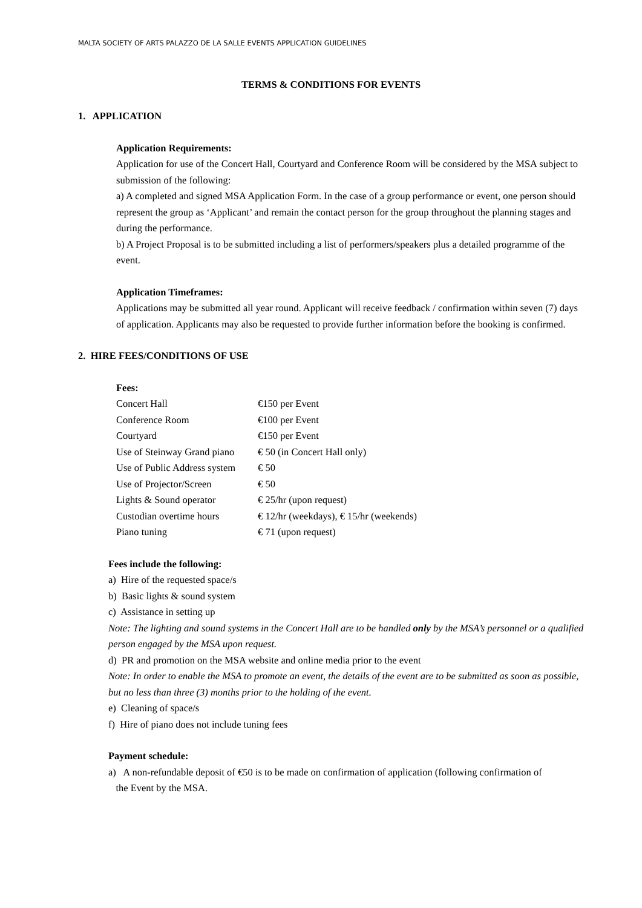MALTA SOCIETY OF ARTS PALAZZO DE LA SALLE EVENTS APPLICATION GUIDELINES
TERMS & CONDITIONS FOR EVENTS
1. APPLICATION
Application Requirements:
Application for use of the Concert Hall, Courtyard and Conference Room will be considered by the MSA subject to submission of the following:
a) A completed and signed MSA Application Form. In the case of a group performance or event, one person should represent the group as ‘Applicant’ and remain the contact person for the group throughout the planning stages and during the performance.
b) A Project Proposal is to be submitted including a list of performers/speakers plus a detailed programme of the event.
Application Timeframes:
Applications may be submitted all year round. Applicant will receive feedback / confirmation within seven (7) days of application. Applicants may also be requested to provide further information before the booking is confirmed.
2. HIRE FEES/CONDITIONS OF USE
Fees:
| Concert Hall | €150 per Event |
| Conference Room | €100 per Event |
| Courtyard | €150 per Event |
| Use of Steinway Grand piano | € 50 (in Concert Hall only) |
| Use of Public Address system | € 50 |
| Use of Projector/Screen | € 50 |
| Lights & Sound operator | € 25/hr (upon request) |
| Custodian overtime hours | € 12/hr (weekdays), € 15/hr (weekends) |
| Piano tuning | € 71 (upon request) |
Fees include the following:
a) Hire of the requested space/s
b) Basic lights & sound system
c) Assistance in setting up
Note: The lighting and sound systems in the Concert Hall are to be handled only by the MSA’s personnel or a qualified person engaged by the MSA upon request.
d) PR and promotion on the MSA website and online media prior to the event
Note: In order to enable the MSA to promote an event, the details of the event are to be submitted as soon as possible, but no less than three (3) months prior to the holding of the event.
e) Cleaning of space/s
f) Hire of piano does not include tuning fees
Payment schedule:
a) A non-refundable deposit of €50 is to be made on confirmation of application (following confirmation of
the Event by the MSA.